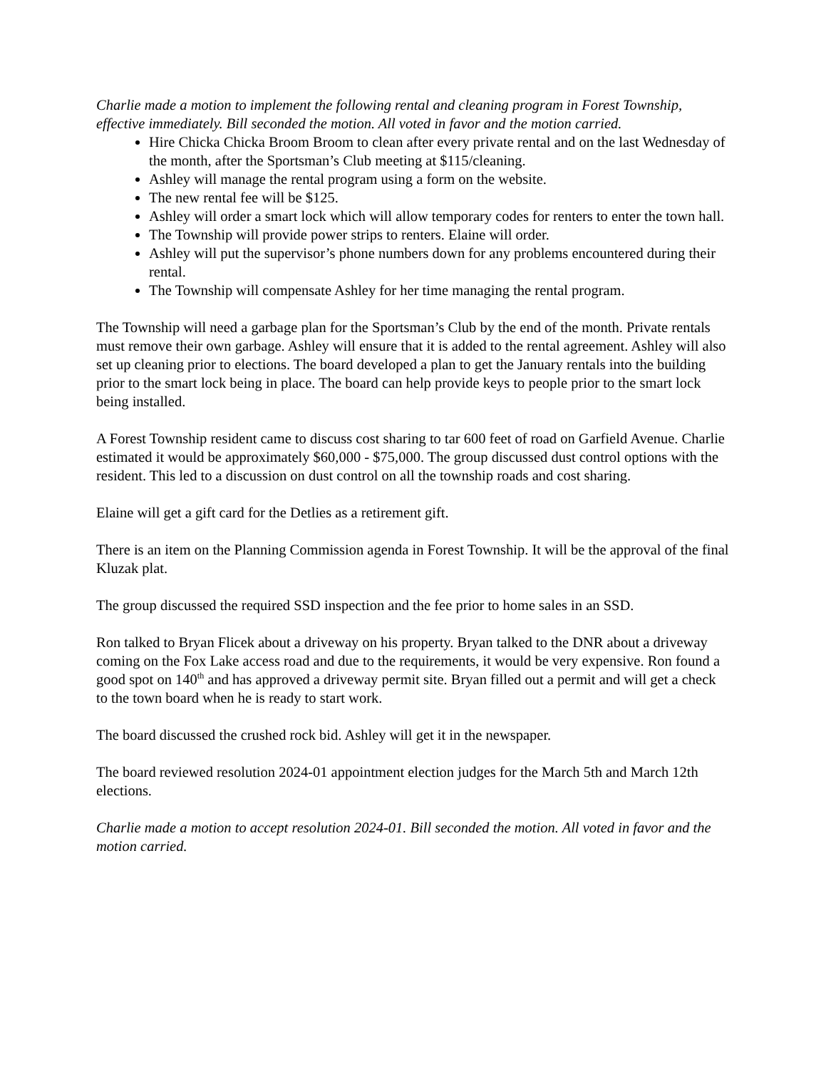Charlie made a motion to implement the following rental and cleaning program in Forest Township, effective immediately. Bill seconded the motion. All voted in favor and the motion carried.
Hire Chicka Chicka Broom Broom to clean after every private rental and on the last Wednesday of the month, after the Sportsman’s Club meeting at $115/cleaning.
Ashley will manage the rental program using a form on the website.
The new rental fee will be $125.
Ashley will order a smart lock which will allow temporary codes for renters to enter the town hall.
The Township will provide power strips to renters. Elaine will order.
Ashley will put the supervisor’s phone numbers down for any problems encountered during their rental.
The Township will compensate Ashley for her time managing the rental program.
The Township will need a garbage plan for the Sportsman’s Club by the end of the month. Private rentals must remove their own garbage. Ashley will ensure that it is added to the rental agreement. Ashley will also set up cleaning prior to elections. The board developed a plan to get the January rentals into the building prior to the smart lock being in place. The board can help provide keys to people prior to the smart lock being installed.
A Forest Township resident came to discuss cost sharing to tar 600 feet of road on Garfield Avenue. Charlie estimated it would be approximately $60,000 - $75,000. The group discussed dust control options with the resident. This led to a discussion on dust control on all the township roads and cost sharing.
Elaine will get a gift card for the Detlies as a retirement gift.
There is an item on the Planning Commission agenda in Forest Township. It will be the approval of the final Kluzak plat.
The group discussed the required SSD inspection and the fee prior to home sales in an SSD.
Ron talked to Bryan Flicek about a driveway on his property. Bryan talked to the DNR about a driveway coming on the Fox Lake access road and due to the requirements, it would be very expensive. Ron found a good spot on 140<sup>th</sup> and has approved a driveway permit site. Bryan filled out a permit and will get a check to the town board when he is ready to start work.
The board discussed the crushed rock bid. Ashley will get it in the newspaper.
The board reviewed resolution 2024-01 appointment election judges for the March 5th and March 12th elections.
Charlie made a motion to accept resolution 2024-01. Bill seconded the motion. All voted in favor and the motion carried.